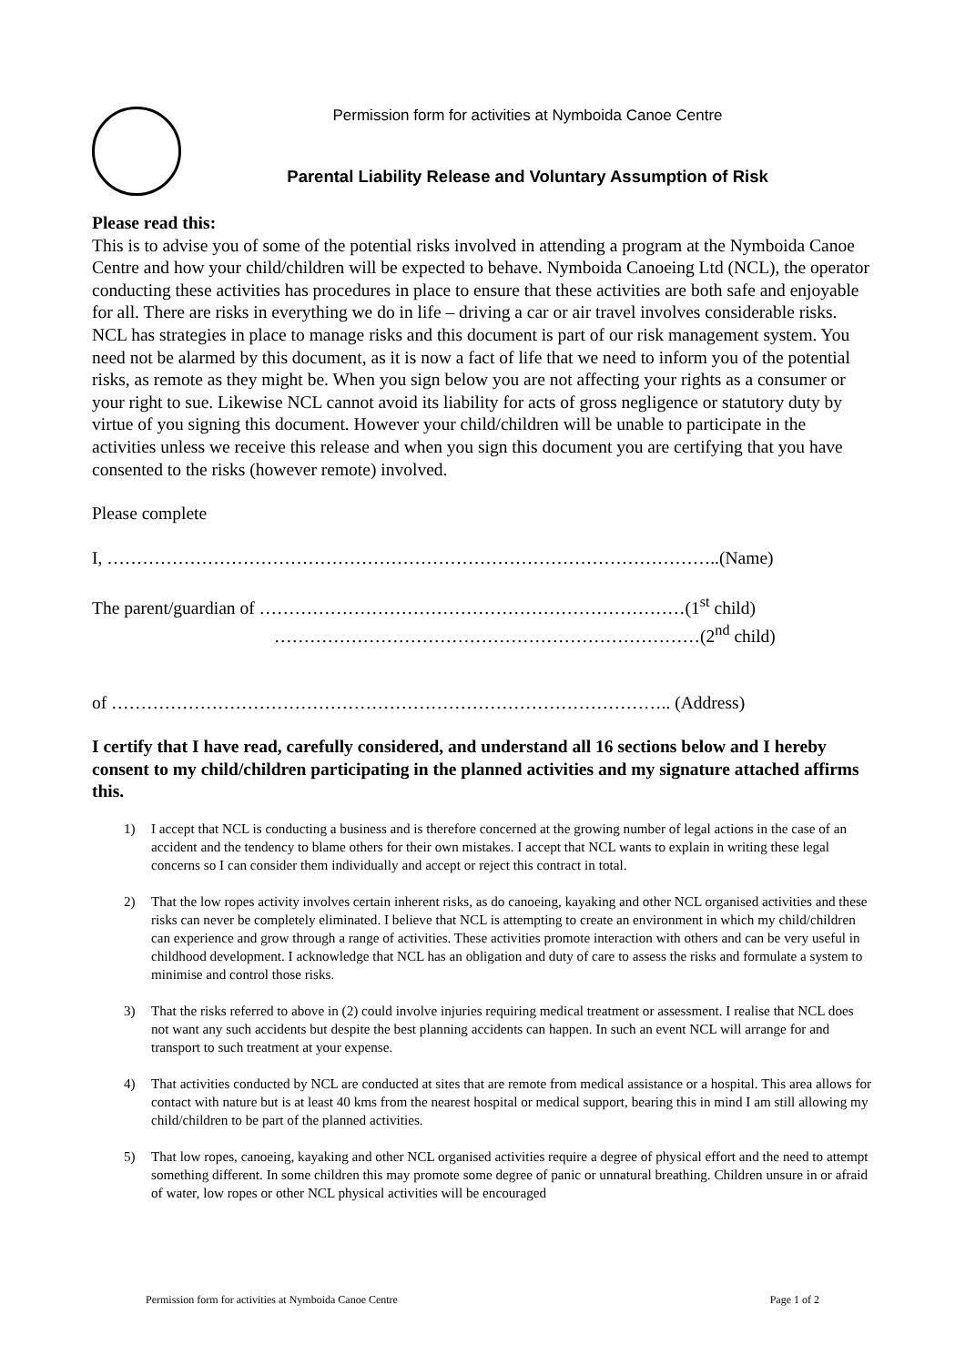Permission form for activities at Nymboida Canoe Centre
Parental Liability Release and Voluntary Assumption of Risk
Please read this:
This is to advise you of some of the potential risks involved in attending a program at the Nymboida Canoe Centre and how your child/children will be expected to behave. Nymboida Canoeing Ltd (NCL), the operator conducting these activities has procedures in place to ensure that these activities are both safe and enjoyable for all. There are risks in everything we do in life – driving a car or air travel involves considerable risks. NCL has strategies in place to manage risks and this document is part of our risk management system. You need not be alarmed by this document, as it is now a fact of life that we need to inform you of the potential risks, as remote as they might be. When you sign below you are not affecting your rights as a consumer or your right to sue. Likewise NCL cannot avoid its liability for acts of gross negligence or statutory duty by virtue of you signing this document. However your child/children will be unable to participate in the activities unless we receive this release and when you sign this document you are certifying that you have consented to the risks (however remote) involved.
Please complete
I, …………………………………………………………………………………………..(Name)
The parent/guardian of ………………………………………………………………(1<sup>st</sup> child)
………………………………………………………………(2<sup>nd</sup> child)
of ………………………………………………………………………………….. (Address)
I certify that I have read, carefully considered, and understand all 16 sections below and I hereby consent to my child/children participating in the planned activities and my signature attached affirms this.
1) I accept that NCL is conducting a business and is therefore concerned at the growing number of legal actions in the case of an accident and the tendency to blame others for their own mistakes. I accept that NCL wants to explain in writing these legal concerns so I can consider them individually and accept or reject this contract in total.
2) That the low ropes activity involves certain inherent risks, as do canoeing, kayaking and other NCL organised activities and these risks can never be completely eliminated. I believe that NCL is attempting to create an environment in which my child/children can experience and grow through a range of activities. These activities promote interaction with others and can be very useful in childhood development. I acknowledge that NCL has an obligation and duty of care to assess the risks and formulate a system to minimise and control those risks.
3) That the risks referred to above in (2) could involve injuries requiring medical treatment or assessment. I realise that NCL does not want any such accidents but despite the best planning accidents can happen. In such an event NCL will arrange for and transport to such treatment at your expense.
4) That activities conducted by NCL are conducted at sites that are remote from medical assistance or a hospital. This area allows for contact with nature but is at least 40 kms from the nearest hospital or medical support, bearing this in mind I am still allowing my child/children to be part of the planned activities.
5) That low ropes, canoeing, kayaking and other NCL organised activities require a degree of physical effort and the need to attempt something different. In some children this may promote some degree of panic or unnatural breathing. Children unsure in or afraid of water, low ropes or other NCL physical activities will be encouraged
Permission form for activities at Nymboida Canoe Centre Page 1 of 2